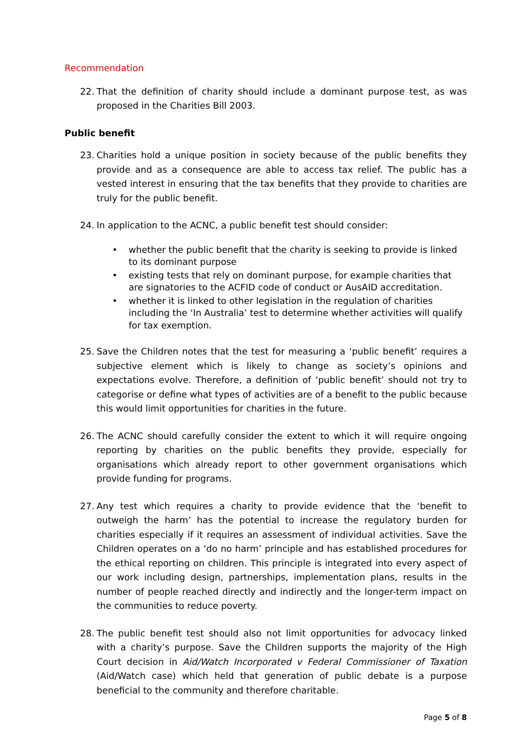Recommendation
22. That the definition of charity should include a dominant purpose test, as was proposed in the Charities Bill 2003.
Public benefit
23. Charities hold a unique position in society because of the public benefits they provide and as a consequence are able to access tax relief. The public has a vested interest in ensuring that the tax benefits that they provide to charities are truly for the public benefit.
24. In application to the ACNC, a public benefit test should consider:
• whether the public benefit that the charity is seeking to provide is linked to its dominant purpose
• existing tests that rely on dominant purpose, for example charities that are signatories to the ACFID code of conduct or AusAID accreditation.
• whether it is linked to other legislation in the regulation of charities including the ‘In Australia’ test to determine whether activities will qualify for tax exemption.
25. Save the Children notes that the test for measuring a ‘public benefit’ requires a subjective element which is likely to change as society’s opinions and expectations evolve. Therefore, a definition of ‘public benefit’ should not try to categorise or define what types of activities are of a benefit to the public because this would limit opportunities for charities in the future.
26. The ACNC should carefully consider the extent to which it will require ongoing reporting by charities on the public benefits they provide, especially for organisations which already report to other government organisations which provide funding for programs.
27. Any test which requires a charity to provide evidence that the ‘benefit to outweigh the harm’ has the potential to increase the regulatory burden for charities especially if it requires an assessment of individual activities. Save the Children operates on a ‘do no harm’ principle and has established procedures for the ethical reporting on children. This principle is integrated into every aspect of our work including design, partnerships, implementation plans, results in the number of people reached directly and indirectly and the longer-term impact on the communities to reduce poverty.
28. The public benefit test should also not limit opportunities for advocacy linked with a charity’s purpose. Save the Children supports the majority of the High Court decision in Aid/Watch Incorporated v Federal Commissioner of Taxation (Aid/Watch case) which held that generation of public debate is a purpose beneficial to the community and therefore charitable.
Page 5 of 8